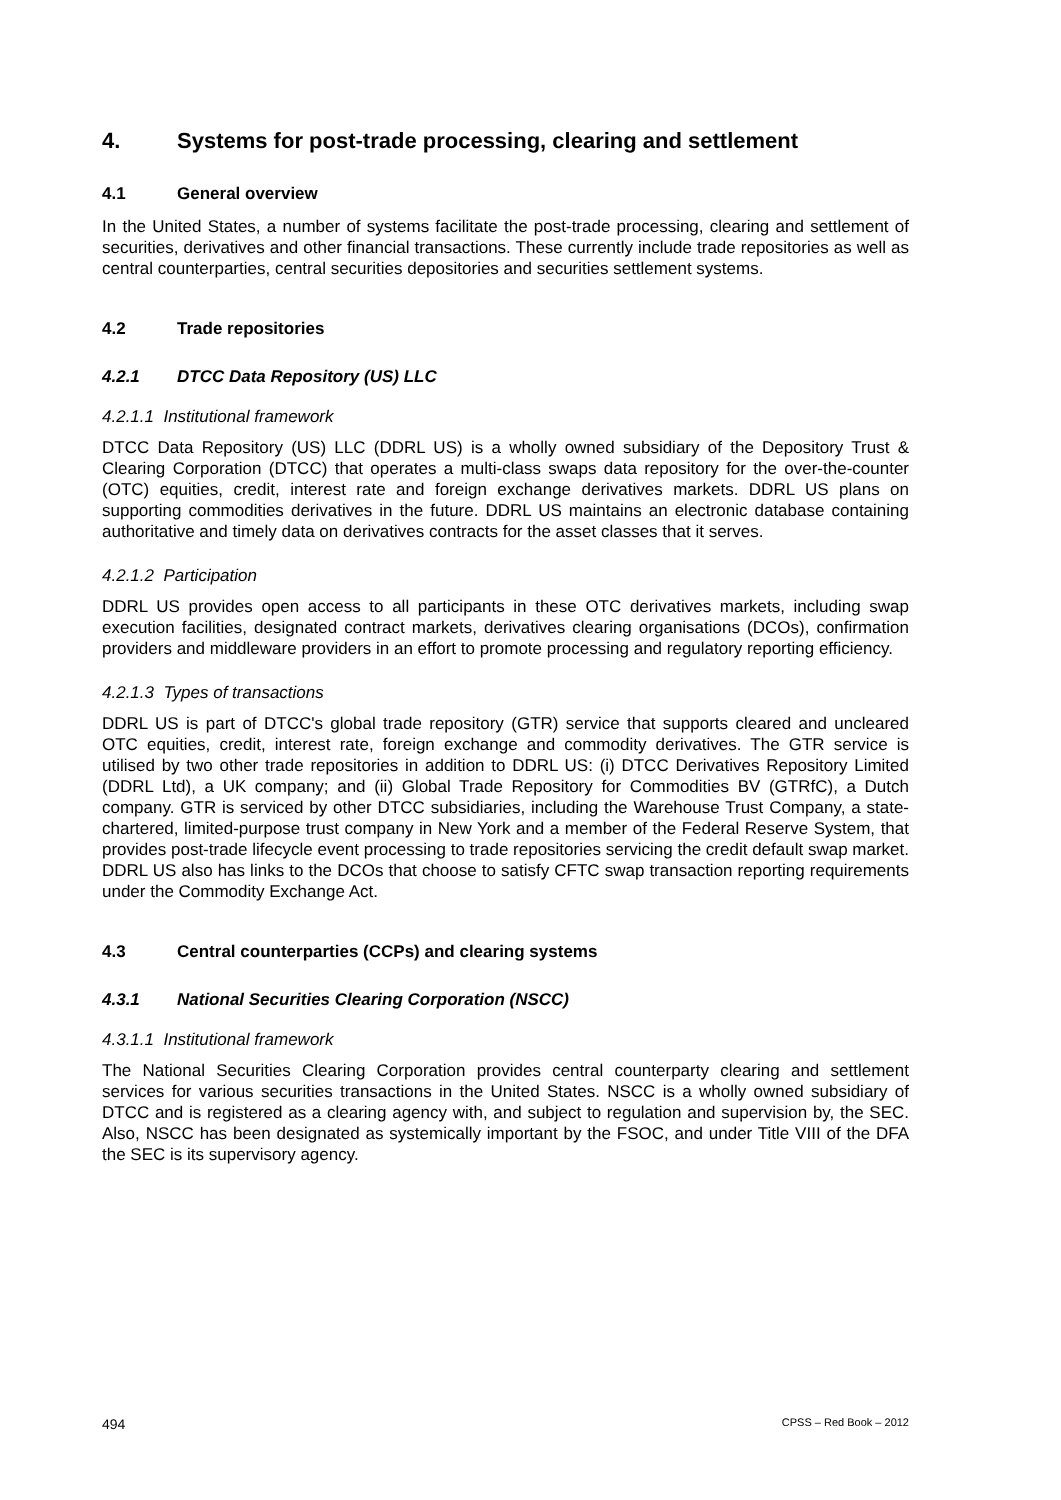4. Systems for post-trade processing, clearing and settlement
4.1 General overview
In the United States, a number of systems facilitate the post-trade processing, clearing and settlement of securities, derivatives and other financial transactions. These currently include trade repositories as well as central counterparties, central securities depositories and securities settlement systems.
4.2 Trade repositories
4.2.1 DTCC Data Repository (US) LLC
4.2.1.1 Institutional framework
DTCC Data Repository (US) LLC (DDRL US) is a wholly owned subsidiary of the Depository Trust & Clearing Corporation (DTCC) that operates a multi-class swaps data repository for the over-the-counter (OTC) equities, credit, interest rate and foreign exchange derivatives markets. DDRL US plans on supporting commodities derivatives in the future. DDRL US maintains an electronic database containing authoritative and timely data on derivatives contracts for the asset classes that it serves.
4.2.1.2 Participation
DDRL US provides open access to all participants in these OTC derivatives markets, including swap execution facilities, designated contract markets, derivatives clearing organisations (DCOs), confirmation providers and middleware providers in an effort to promote processing and regulatory reporting efficiency.
4.2.1.3 Types of transactions
DDRL US is part of DTCC's global trade repository (GTR) service that supports cleared and uncleared OTC equities, credit, interest rate, foreign exchange and commodity derivatives. The GTR service is utilised by two other trade repositories in addition to DDRL US: (i) DTCC Derivatives Repository Limited (DDRL Ltd), a UK company; and (ii) Global Trade Repository for Commodities BV (GTRfC), a Dutch company. GTR is serviced by other DTCC subsidiaries, including the Warehouse Trust Company, a state-chartered, limited-purpose trust company in New York and a member of the Federal Reserve System, that provides post-trade lifecycle event processing to trade repositories servicing the credit default swap market. DDRL US also has links to the DCOs that choose to satisfy CFTC swap transaction reporting requirements under the Commodity Exchange Act.
4.3 Central counterparties (CCPs) and clearing systems
4.3.1 National Securities Clearing Corporation (NSCC)
4.3.1.1 Institutional framework
The National Securities Clearing Corporation provides central counterparty clearing and settlement services for various securities transactions in the United States. NSCC is a wholly owned subsidiary of DTCC and is registered as a clearing agency with, and subject to regulation and supervision by, the SEC. Also, NSCC has been designated as systemically important by the FSOC, and under Title VIII of the DFA the SEC is its supervisory agency.
494 CPSS – Red Book – 2012